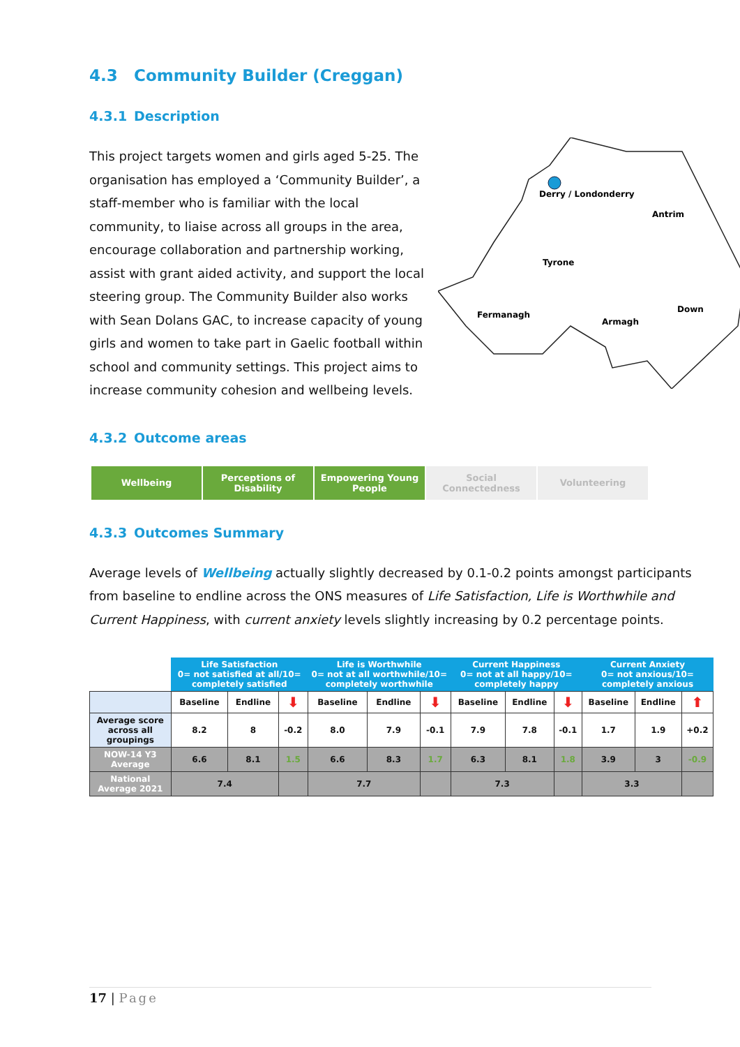4.3 Community Builder (Creggan)
4.3.1 Description
Derry / Londonderry
Antrim
Tyrone
Fermanagh
Armagh
Down
This project targets women and girls aged 5-25. The organisation has employed a ‘Community Builder’, a staff-member who is familiar with the local community, to liaise across all groups in the area, encourage collaboration and partnership working, assist with grant aided activity, and support the local steering group. The Community Builder also works with Sean Dolans GAC, to increase capacity of young girls and women to take part in Gaelic football within school and community settings. This project aims to increase community cohesion and wellbeing levels.
4.3.2 Outcome areas
Wellbeing Perceptions of Disability
Empowering Young People
Social Connectedness Volunteering
4.3.3 Outcomes Summary
Average levels of Wellbeing actually slightly decreased by 0.1-0.2 points amongst participants from baseline to endline across the ONS measures of Life Satisfaction, Life is Worthwhile and Current Happiness, with current anxiety levels slightly increasing by 0.2 percentage points.
| | Life Satisfaction 0= not satisfied at all/10= completely satisfied | | | Life is Worthwhile 0= not at all worthwhile/10= completely worthwhile | | | Current Happiness 0= not at all happy/10= completely happy | | | Current Anxiety 0= not anxious/10= completely anxious | | |
| --- | --- | --- | --- | --- | --- | --- | --- | --- | --- | --- | --- | --- |
| | Baseline | Endline | ⬇ | Baseline | Endline | ⬇ | Baseline | Endline | ⬇ | Baseline | Endline | ⬆ |
| Average score across all groupings | 8.2 | 8 | -0.2 | 8.0 | 7.9 | -0.1 | 7.9 | 7.8 | -0.1 | 1.7 | 1.9 | +0.2 |
| NOW-14 Y3 Average | 6.6 | 8.1 | 1.5 | 6.6 | 8.3 | 1.7 | 6.3 | 8.1 | 1.8 | 3.9 | 3 | -0.9 |
| National Average 2021 | 7.4 | | | 7.7 | | | 7.3 | | | 3.3 | | |
17 | Page